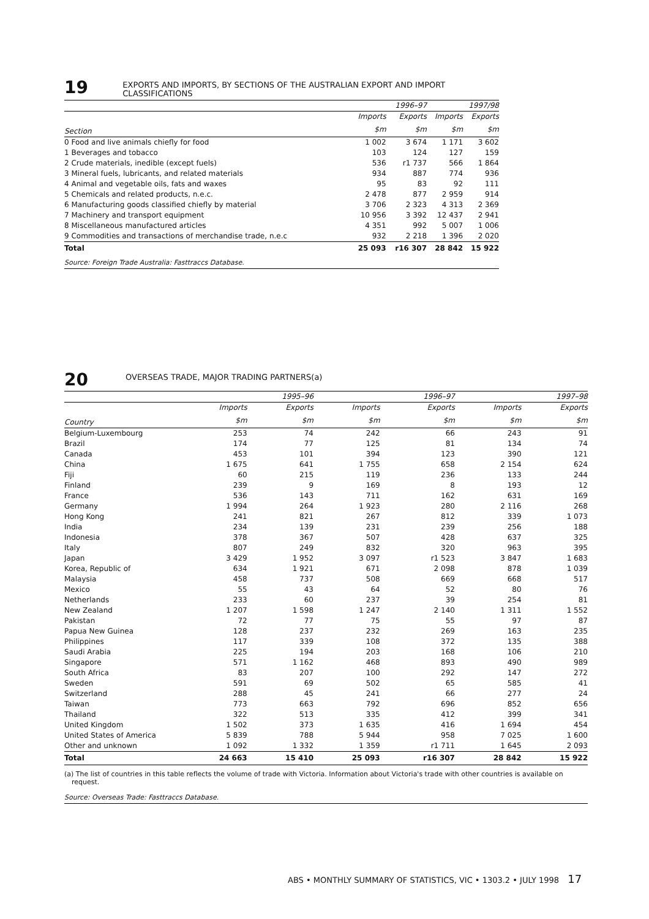19
EXPORTS AND IMPORTS, BY SECTIONS OF THE AUSTRALIAN EXPORT AND IMPORT CLASSIFICATIONS
| | 1996–97 | | 1997/98 | |
| --- | --- | --- | --- | --- |
| | Imports | Exports | Imports | Exports |
| Section | $m | $m | $m | $m |
| 0 Food and live animals chiefly for food | 1 002 | 3 674 | 1 171 | 3 602 |
| 1 Beverages and tobacco | 103 | 124 | 127 | 159 |
| 2 Crude materials, inedible (except fuels) | 536 | r1 737 | 566 | 1 864 |
| 3 Mineral fuels, lubricants, and related materials | 934 | 887 | 774 | 936 |
| 4 Animal and vegetable oils, fats and waxes | 95 | 83 | 92 | 111 |
| 5 Chemicals and related products, n.e.c. | 2 478 | 877 | 2 959 | 914 |
| 6 Manufacturing goods classified chiefly by material | 3 706 | 2 323 | 4 313 | 2 369 |
| 7 Machinery and transport equipment | 10 956 | 3 392 | 12 437 | 2 941 |
| 8 Miscellaneous manufactured articles | 4 351 | 992 | 5 007 | 1 006 |
| 9 Commodities and transactions of merchandise trade, n.e.c | 932 | 2 218 | 1 396 | 2 020 |
| Total | 25 093 | r16 307 | 28 842 | 15 922 |
Source: Foreign Trade Australia: Fasttraccs Database.
20
OVERSEAS TRADE, MAJOR TRADING PARTNERS(a)
| | 1995–96 | | 1996–97 | | 1997–98 | |
| --- | --- | --- | --- | --- | --- | --- |
| | Imports | Exports | Imports | Exports | Imports | Exports |
| Country | $m | $m | $m | $m | $m | $m |
| Belgium-Luxembourg | 253 | 74 | 242 | 66 | 243 | 91 |
| Brazil | 174 | 77 | 125 | 81 | 134 | 74 |
| Canada | 453 | 101 | 394 | 123 | 390 | 121 |
| China | 1 675 | 641 | 1 755 | 658 | 2 154 | 624 |
| Fiji | 60 | 215 | 119 | 236 | 133 | 244 |
| Finland | 239 | 9 | 169 | 8 | 193 | 12 |
| France | 536 | 143 | 711 | 162 | 631 | 169 |
| Germany | 1 994 | 264 | 1 923 | 280 | 2 116 | 268 |
| Hong Kong | 241 | 821 | 267 | 812 | 339 | 1 073 |
| India | 234 | 139 | 231 | 239 | 256 | 188 |
| Indonesia | 378 | 367 | 507 | 428 | 637 | 325 |
| Italy | 807 | 249 | 832 | 320 | 963 | 395 |
| Japan | 3 429 | 1 952 | 3 097 | r1 523 | 3 847 | 1 683 |
| Korea, Republic of | 634 | 1 921 | 671 | 2 098 | 878 | 1 039 |
| Malaysia | 458 | 737 | 508 | 669 | 668 | 517 |
| Mexico | 55 | 43 | 64 | 52 | 80 | 76 |
| Netherlands | 233 | 60 | 237 | 39 | 254 | 81 |
| New Zealand | 1 207 | 1 598 | 1 247 | 2 140 | 1 311 | 1 552 |
| Pakistan | 72 | 77 | 75 | 55 | 97 | 87 |
| Papua New Guinea | 128 | 237 | 232 | 269 | 163 | 235 |
| Philippines | 117 | 339 | 108 | 372 | 135 | 388 |
| Saudi Arabia | 225 | 194 | 203 | 168 | 106 | 210 |
| Singapore | 571 | 1 162 | 468 | 893 | 490 | 989 |
| South Africa | 83 | 207 | 100 | 292 | 147 | 272 |
| Sweden | 591 | 69 | 502 | 65 | 585 | 41 |
| Switzerland | 288 | 45 | 241 | 66 | 277 | 24 |
| Taiwan | 773 | 663 | 792 | 696 | 852 | 656 |
| Thailand | 322 | 513 | 335 | 412 | 399 | 341 |
| United Kingdom | 1 502 | 373 | 1 635 | 416 | 1 694 | 454 |
| United States of America | 5 839 | 788 | 5 944 | 958 | 7 025 | 1 600 |
| Other and unknown | 1 092 | 1 332 | 1 359 | r1 711 | 1 645 | 2 093 |
| Total | 24 663 | 15 410 | 25 093 | r16 307 | 28 842 | 15 922 |
(a) The list of countries in this table reflects the volume of trade with Victoria. Information about Victoria's trade with other countries is available on request.
Source: Overseas Trade: Fasttraccs Database.
ABS • MONTHLY SUMMARY OF STATISTICS, VIC • 1303.2 • JULY 1998 17